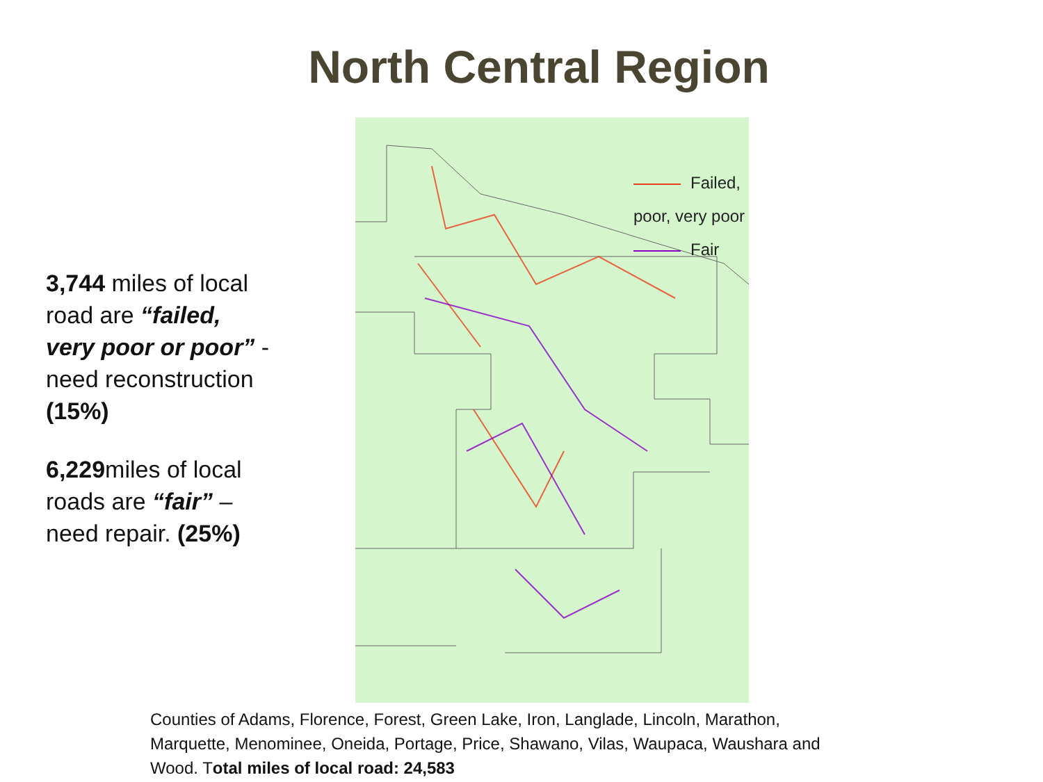North Central Region
3,744 miles of local road are “failed, very poor or poor” - need reconstruction (15%)
6,229miles of local roads are “fair” – need repair. (25%)
Failed, poor, very poor
Fair
Counties of Adams, Florence, Forest, Green Lake, Iron, Langlade, Lincoln, Marathon, Marquette, Menominee, Oneida, Portage, Price, Shawano, Vilas, Waupaca, Waushara and Wood. Total miles of local road: 24,583